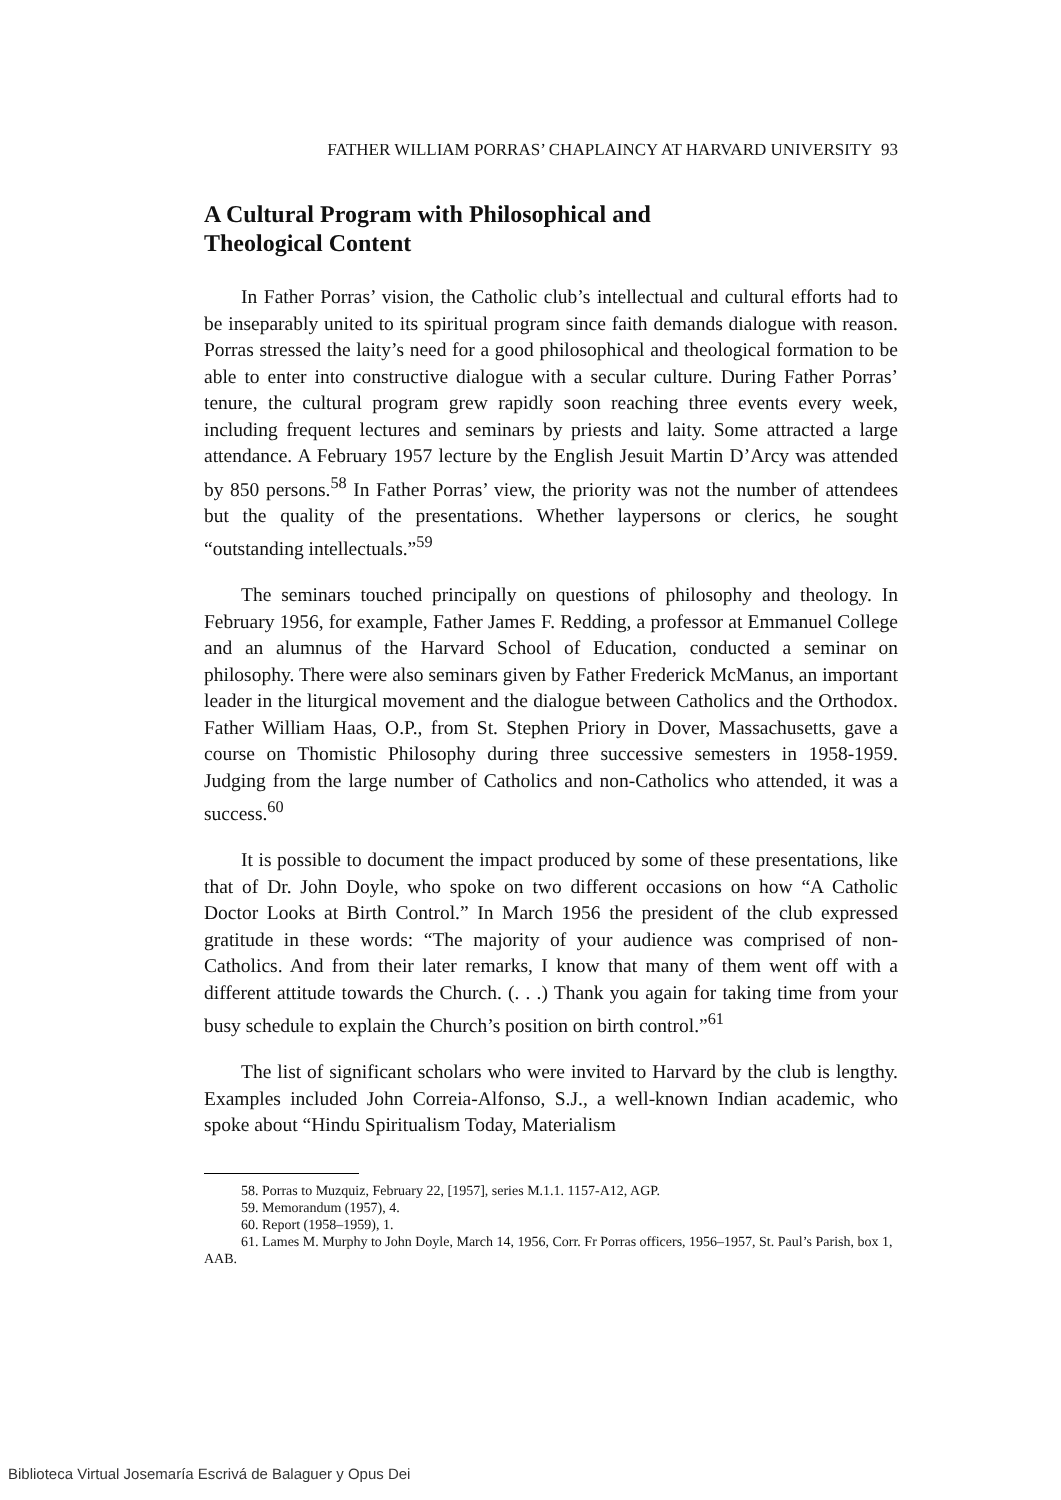FATHER WILLIAM PORRAS’ CHAPLAINCY AT HARVARD UNIVERSITY 93
A Cultural Program with Philosophical and
Theological Content
In Father Porras’ vision, the Catholic club’s intellectual and cultural efforts had to be inseparably united to its spiritual program since faith demands dialogue with reason. Porras stressed the laity’s need for a good philosophical and theological formation to be able to enter into constructive dialogue with a secular culture. During Father Porras’ tenure, the cultural program grew rapidly soon reaching three events every week, including frequent lectures and seminars by priests and laity. Some attracted a large attendance. A February 1957 lecture by the English Jesuit Martin D’Arcy was attended by 850 persons.<sup>58</sup> In Father Porras’ view, the priority was not the number of attendees but the quality of the presentations. Whether laypersons or clerics, he sought “outstanding intellectuals.”<sup>59</sup>
The seminars touched principally on questions of philosophy and theology. In February 1956, for example, Father James F. Redding, a professor at Emmanuel College and an alumnus of the Harvard School of Education, conducted a seminar on philosophy. There were also seminars given by Father Frederick McManus, an important leader in the liturgical movement and the dialogue between Catholics and the Orthodox. Father William Haas, O.P., from St. Stephen Priory in Dover, Massachusetts, gave a course on Thomistic Philosophy during three successive semesters in 1958-1959. Judging from the large number of Catholics and non-Catholics who attended, it was a success.<sup>60</sup>
It is possible to document the impact produced by some of these presentations, like that of Dr. John Doyle, who spoke on two different occasions on how “A Catholic Doctor Looks at Birth Control.” In March 1956 the president of the club expressed gratitude in these words: “The majority of your audience was comprised of non-Catholics. And from their later remarks, I know that many of them went off with a different attitude towards the Church. (. . .) Thank you again for taking time from your busy schedule to explain the Church’s position on birth control.”<sup>61</sup>
The list of significant scholars who were invited to Harvard by the club is lengthy. Examples included John Correia-Alfonso, S.J., a well-known Indian academic, who spoke about “Hindu Spiritualism Today, Materialism
58. Porras to Muzquiz, February 22, [1957], series M.1.1. 1157-A12, AGP.
59. Memorandum (1957), 4.
60. Report (1958–1959), 1.
61. Lames M. Murphy to John Doyle, March 14, 1956, Corr. Fr Porras officers, 1956–1957, St. Paul’s Parish, box 1, AAB.
Biblioteca Virtual Josemaría Escrivá de Balaguer y Opus Dei